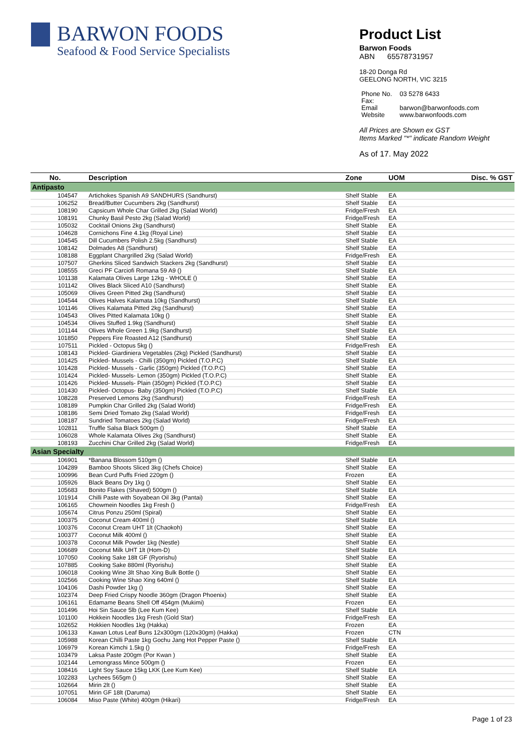BARWON FOODS
Seafood & Food Service Specialists
Product List
Barwon Foods
ABN 65578731957
18-20 Donga Rd
GEELONG NORTH, VIC 3215
| Phone No. | 03 5278 6433 |
| Fax: | |
| Email | barwon@barwonfoods.com |
| Website | www.barwonfoods.com |
All Prices are Shown ex GST
Items Marked "*" indicate Random Weight
As of 17. May 2022
| No. | Description | Zone | UOM | Disc. % GST |
| --- | --- | --- | --- | --- |
| Antipasto | | | | |
| 104547 | Artichokes Spanish A9 SANDHURS (Sandhurst) | Shelf Stable | EA | |
| 106252 | Bread/Butter Cucumbers 2kg (Sandhurst) | Shelf Stable | EA | |
| 108190 | Capsicum Whole Char Grilled 2kg (Salad World) | Fridge/Fresh | EA | |
| 108191 | Chunky Basil Pesto 2kg (Salad World) | Fridge/Fresh | EA | |
| 105032 | Cocktail Onions 2kg (Sandhurst) | Shelf Stable | EA | |
| 104628 | Cornichons Fine 4.1kg (Royal Line) | Shelf Stable | EA | |
| 104545 | Dill Cucumbers Polish 2.5kg (Sandhurst) | Shelf Stable | EA | |
| 108142 | Dolmades A8 (Sandhurst) | Shelf Stable | EA | |
| 108188 | Eggplant Chargrilled 2kg (Salad World) | Fridge/Fresh | EA | |
| 107507 | Gherkins Sliced Sandwich Stackers 2kg (Sandhurst) | Shelf Stable | EA | |
| 108555 | Greci PF Carciofi Romana 59 A9 () | Shelf Stable | EA | |
| 101138 | Kalamata Olives Large 12kg - WHOLE () | Shelf Stable | EA | |
| 101142 | Olives Black Sliced A10 (Sandhurst) | Shelf Stable | EA | |
| 105069 | Olives Green Pitted 2kg (Sandhurst) | Shelf Stable | EA | |
| 104544 | Olives Halves Kalamata 10kg (Sandhurst) | Shelf Stable | EA | |
| 101146 | Olives Kalamata Pitted 2kg (Sandhurst) | Shelf Stable | EA | |
| 104543 | Olives Pitted Kalamata 10kg () | Shelf Stable | EA | |
| 104534 | Olives Stuffed 1.9kg (Sandhurst) | Shelf Stable | EA | |
| 101144 | Olives Whole Green 1.9kg (Sandhurst) | Shelf Stable | EA | |
| 101850 | Peppers Fire Roasted A12 (Sandhurst) | Shelf Stable | EA | |
| 107511 | Pickled - Octopus 5kg () | Fridge/Fresh | EA | |
| 108143 | Pickled- Giardiniera Vegetables (2kg) Pickled (Sandhurst) | Shelf Stable | EA | |
| 101425 | Pickled- Mussels - Chilli (350gm) Pickled (T.O.P.C) | Shelf Stable | EA | |
| 101428 | Pickled- Mussels - Garlic (350gm) Pickled (T.O.P.C) | Shelf Stable | EA | |
| 101424 | Pickled- Mussels- Lemon (350gm) Pickled (T.O.P.C) | Shelf Stable | EA | |
| 101426 | Pickled- Mussels- Plain (350gm) Pickled (T.O.P.C) | Shelf Stable | EA | |
| 101430 | Pickled- Octopus- Baby (350gm) Pickled (T.O.P.C) | Shelf Stable | EA | |
| 108228 | Preserved Lemons 2kg (Sandhurst) | Fridge/Fresh | EA | |
| 108189 | Pumpkin Char Grilled 2kg (Salad World) | Fridge/Fresh | EA | |
| 108186 | Semi Dried Tomato 2kg (Salad World) | Fridge/Fresh | EA | |
| 108187 | Sundried Tomatoes 2kg (Salad World) | Fridge/Fresh | EA | |
| 102811 | Truffle Salsa Black 500gm () | Shelf Stable | EA | |
| 106028 | Whole Kalamata Olives 2kg (Sandhurst) | Shelf Stable | EA | |
| 108193 | Zucchini Char Grilled 2kg (Salad World) | Fridge/Fresh | EA | |
| Asian Specialty | | | | |
| 106901 | *Banana Blossom 510gm () | Shelf Stable | EA | |
| 104289 | Bamboo Shoots Sliced 3kg (Chefs Choice) | Shelf Stable | EA | |
| 100996 | Bean Curd Puffs Fried 220gm () | Frozen | EA | |
| 105926 | Black Beans Dry 1kg () | Shelf Stable | EA | |
| 105683 | Bonito Flakes (Shaved) 500gm () | Shelf Stable | EA | |
| 101914 | Chilli Paste with Soyabean Oil 3kg (Pantai) | Shelf Stable | EA | |
| 106165 | Chowmein Noodles 1kg Fresh () | Fridge/Fresh | EA | |
| 105674 | Citrus Ponzu 250ml (Spiral) | Shelf Stable | EA | |
| 100375 | Coconut Cream 400ml () | Shelf Stable | EA | |
| 100376 | Coconut Cream UHT 1lt (Chaokoh) | Shelf Stable | EA | |
| 100377 | Coconut Milk 400ml () | Shelf Stable | EA | |
| 100378 | Coconut Milk Powder 1kg (Nestle) | Shelf Stable | EA | |
| 106689 | Coconut Milk UHT 1lt (Hom-D) | Shelf Stable | EA | |
| 107050 | Cooking Sake 18lt GF (Ryorishu) | Shelf Stable | EA | |
| 107885 | Cooking Sake 880ml (Ryorishu) | Shelf Stable | EA | |
| 106018 | Cooking Wine 3lt Shao Xing Bulk Bottle () | Shelf Stable | EA | |
| 102566 | Cooking Wine Shao Xing 640ml () | Shelf Stable | EA | |
| 104106 | Dashi Powder 1kg () | Shelf Stable | EA | |
| 102374 | Deep Fried Crispy Noodle 360gm (Dragon Phoenix) | Shelf Stable | EA | |
| 106161 | Edamame Beans Shell Off 454gm (Mukimi) | Frozen | EA | |
| 101496 | Hoi Sin Sauce 5lb (Lee Kum Kee) | Shelf Stable | EA | |
| 101100 | Hokkein Noodles 1kg Fresh (Gold Star) | Fridge/Fresh | EA | |
| 102652 | Hokkien Noodles 1kg (Hakka) | Frozen | EA | |
| 106133 | Kawan Lotus Leaf Buns 12x300gm (120x30gm) (Hakka) | Frozen | CTN | |
| 105988 | Korean Chilli Paste 1kg Gochu Jang Hot Pepper Paste () | Shelf Stable | EA | |
| 106979 | Korean Kimchi 1.5kg () | Fridge/Fresh | EA | |
| 103479 | Laksa Paste 200gm (Por Kwan ) | Shelf Stable | EA | |
| 102144 | Lemongrass Mince 500gm () | Frozen | EA | |
| 108416 | Light Soy Sauce 15kg LKK (Lee Kum Kee) | Shelf Stable | EA | |
| 102283 | Lychees 565gm () | Shelf Stable | EA | |
| 102664 | Mirin 2lt () | Shelf Stable | EA | |
| 107051 | Mirin GF 18lt (Daruma) | Shelf Stable | EA | |
| 106084 | Miso Paste (White) 400gm (Hikari) | Fridge/Fresh | EA | |
Page 1 of 23